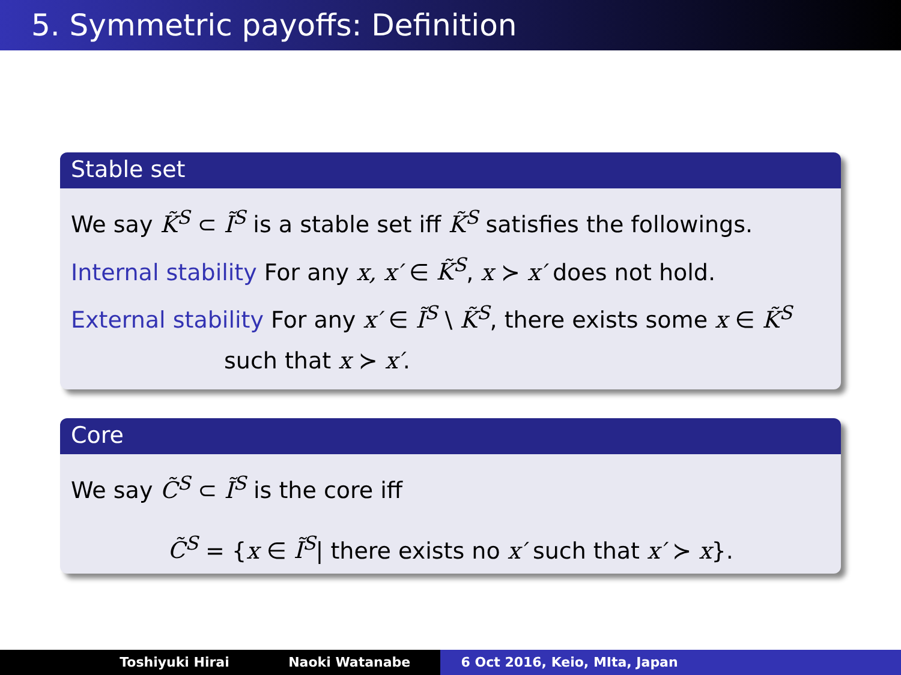5. Symmetric payoffs: Definition
Stable set
We say K̃<sup>S</sup> ⊂ Ĩ<sup>S</sup> is a stable set iff K̃<sup>S</sup> satisfies the followings.
Internal stability For any x, x′ ∈ K̃<sup>S</sup>, x ≻ x′ does not hold.
External stability For any x′ ∈ Ĩ<sup>S</sup> \ K̃<sup>S</sup>, there exists some x ∈ K̃<sup>S</sup>
such that x ≻ x′.
Core
We say C̃<sup>S</sup> ⊂ Ĩ<sup>S</sup> is the core iff
C̃<sup>S</sup> = {x ∈ Ĩ<sup>S</sup>| there exists no x′ such that x′ ≻ x}.
Toshiyuki Hirai Naoki Watanabe 6 Oct 2016, Keio, MIta, Japan